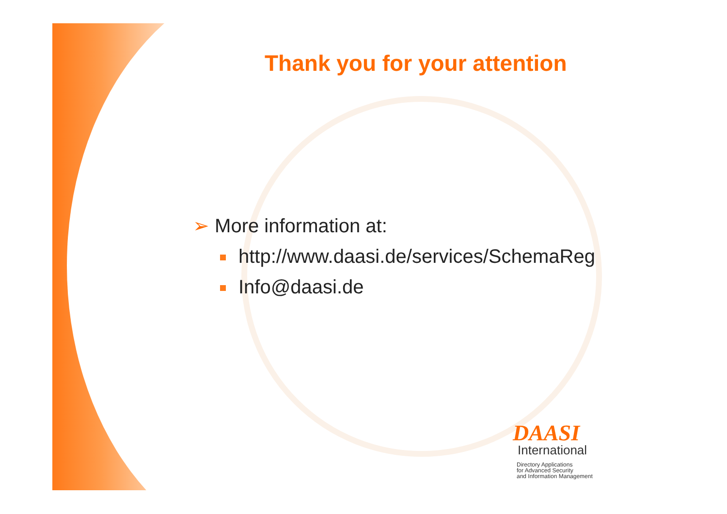Thank you for your attention
➢ More information at:
http://www.daasi.de/services/SchemaReg
Info@daasi.de
DAASI
International
Directory Applications
for Advanced Security
and Information Management